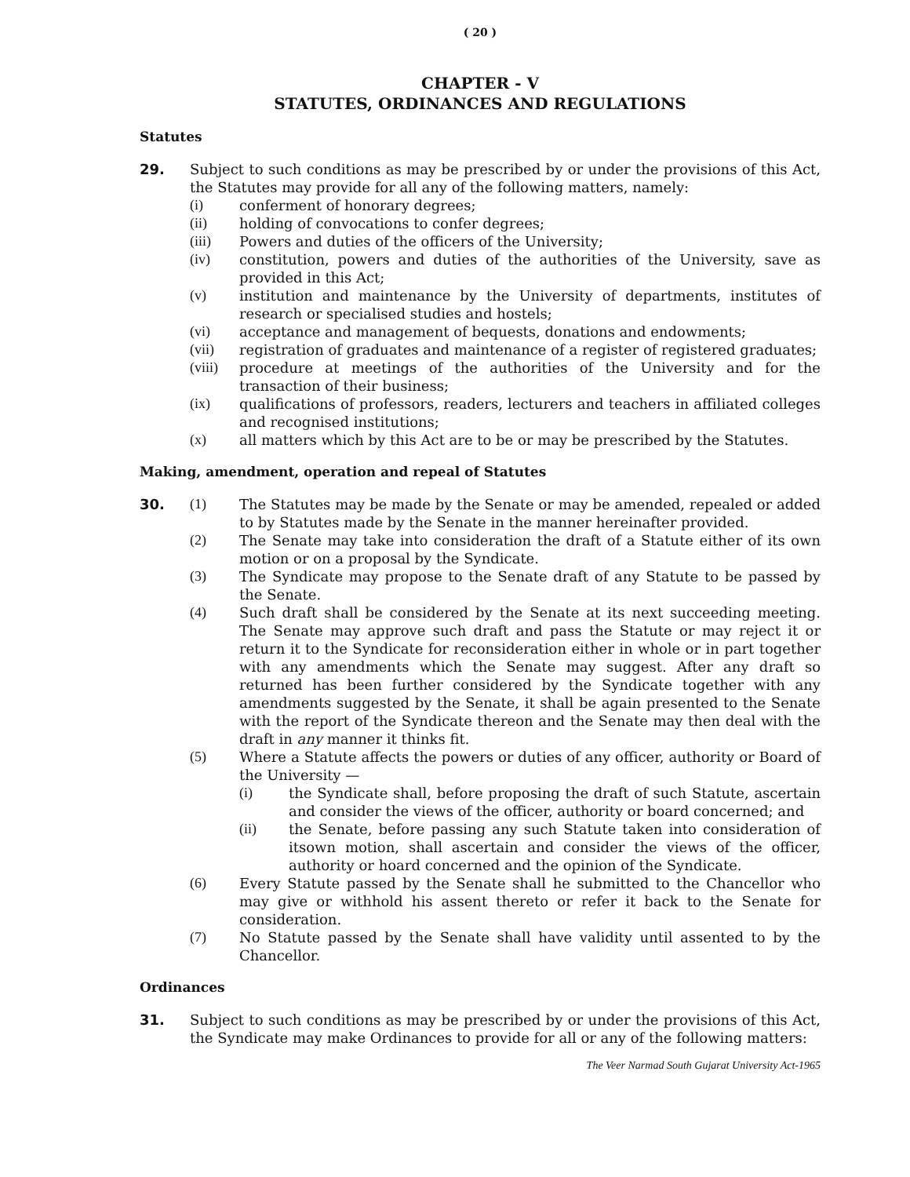( 20 )
CHAPTER - V
STATUTES, ORDINANCES AND REGULATIONS
Statutes
29. Subject to such conditions as may be prescribed by or under the provisions of this Act, the Statutes may provide for all any of the following matters, namely:
(i) conferment of honorary degrees;
(ii) holding of convocations to confer degrees;
(iii) Powers and duties of the officers of the University;
(iv) constitution, powers and duties of the authorities of the University, save as provided in this Act;
(v) institution and maintenance by the University of departments, institutes of research or specialised studies and hostels;
(vi) acceptance and management of bequests, donations and endowments;
(vii) registration of graduates and maintenance of a register of registered graduates;
(viii)
procedure at meetings of the authorities of the University and for the transaction of their business;
(ix) qualifications of professors, readers, lecturers and teachers in affiliated colleges and recognised institutions;
(x) all matters which by this Act are to be or may be prescribed by the Statutes.
Making, amendment, operation and repeal of Statutes
30. (1) The Statutes may be made by the Senate or may be amended, repealed or added to by Statutes made by the Senate in the manner hereinafter provided.
(2) The Senate may take into consideration the draft of a Statute either of its own motion or on a proposal by the Syndicate.
(3) The Syndicate may propose to the Senate draft of any Statute to be passed by the Senate.
(4) Such draft shall be considered by the Senate at its next succeeding meeting. The Senate may approve such draft and pass the Statute or may reject it or return it to the Syndicate for reconsideration either in whole or in part together with any amendments which the Senate may suggest. After any draft so returned has been further considered by the Syndicate together with any amendments suggested by the Senate, it shall be again presented to the Senate with the report of the Syndicate thereon and the Senate may then deal with the draft in any manner it thinks fit.
(5) Where a Statute affects the powers or duties of any officer, authority or Board of the University —
(i) the Syndicate shall, before proposing the draft of such Statute, ascertain and consider the views of the officer, authority or board concerned; and
(ii) the Senate, before passing any such Statute taken into consideration of itsown motion, shall ascertain and consider the views of the officer, authority or hoard concerned and the opinion of the Syndicate.
(6) Every Statute passed by the Senate shall he submitted to the Chancellor who may give or withhold his assent thereto or refer it back to the Senate for consideration.
(7) No Statute passed by the Senate shall have validity until assented to by the Chancellor.
Ordinances
31. Subject to such conditions as may be prescribed by or under the provisions of this Act, the Syndicate may make Ordinances to provide for all or any of the following matters:
The Veer Narmad South Gujarat University Act-1965